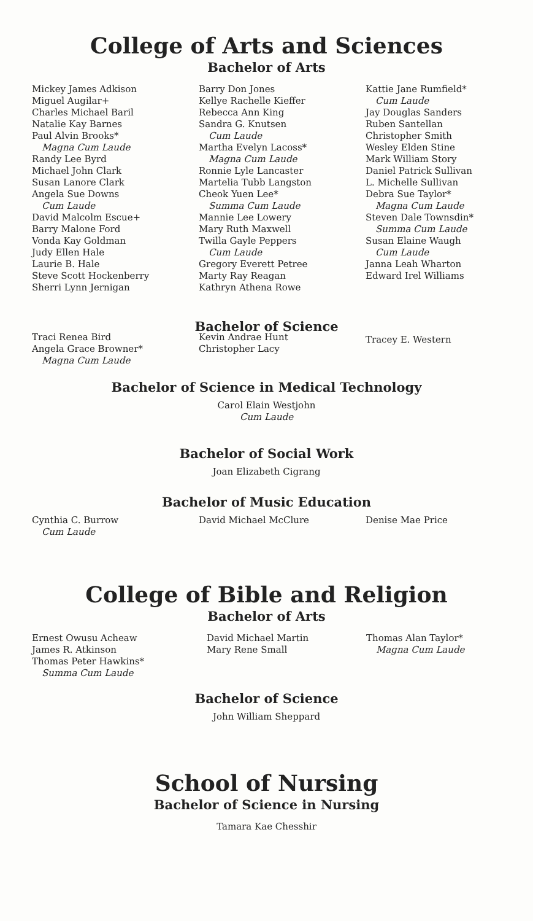College of Arts and Sciences
Bachelor of Arts
Mickey James Adkison
Miguel Augilar+
Charles Michael Baril
Natalie Kay Barnes
Paul Alvin Brooks*
Magna Cum Laude
Randy Lee Byrd
Michael John Clark
Susan Lanore Clark
Angela Sue Downs
Cum Laude
David Malcolm Escue+
Barry Malone Ford
Vonda Kay Goldman
Judy Ellen Hale
Laurie B. Hale
Steve Scott Hockenberry
Sherri Lynn Jernigan
Barry Don Jones
Kellye Rachelle Kieffer
Rebecca Ann King
Sandra G. Knutsen
Cum Laude
Martha Evelyn Lacoss*
Magna Cum Laude
Ronnie Lyle Lancaster
Martelia Tubb Langston
Cheok Yuen Lee*
Summa Cum Laude
Mannie Lee Lowery
Mary Ruth Maxwell
Twilla Gayle Peppers
Cum Laude
Gregory Everett Petree
Marty Ray Reagan
Kathryn Athena Rowe
Kattie Jane Rumfield*
Cum Laude
Jay Douglas Sanders
Ruben Santellan
Christopher Smith
Wesley Elden Stine
Mark William Story
Daniel Patrick Sullivan
L. Michelle Sullivan
Debra Sue Taylor*
Magna Cum Laude
Steven Dale Townsdin*
Summa Cum Laude
Susan Elaine Waugh
Cum Laude
Janna Leah Wharton
Edward Irel Williams
Bachelor of Science
Traci Renea Bird
Angela Grace Browner*
Magna Cum Laude
Kevin Andrae Hunt
Christopher Lacy
Tracey E. Western
Bachelor of Science in Medical Technology
Carol Elain Westjohn
Cum Laude
Bachelor of Social Work
Joan Elizabeth Cigrang
Bachelor of Music Education
Cynthia C. Burrow
Cum Laude
David Michael McClure Denise Mae Price
College of Bible and Religion
Bachelor of Arts
Ernest Owusu Acheaw
James R. Atkinson
Thomas Peter Hawkins*
Summa Cum Laude
David Michael Martin
Mary Rene Small
Thomas Alan Taylor*
Magna Cum Laude
Bachelor of Science
John William Sheppard
School of Nursing
Bachelor of Science in Nursing
Tamara Kae Chesshir